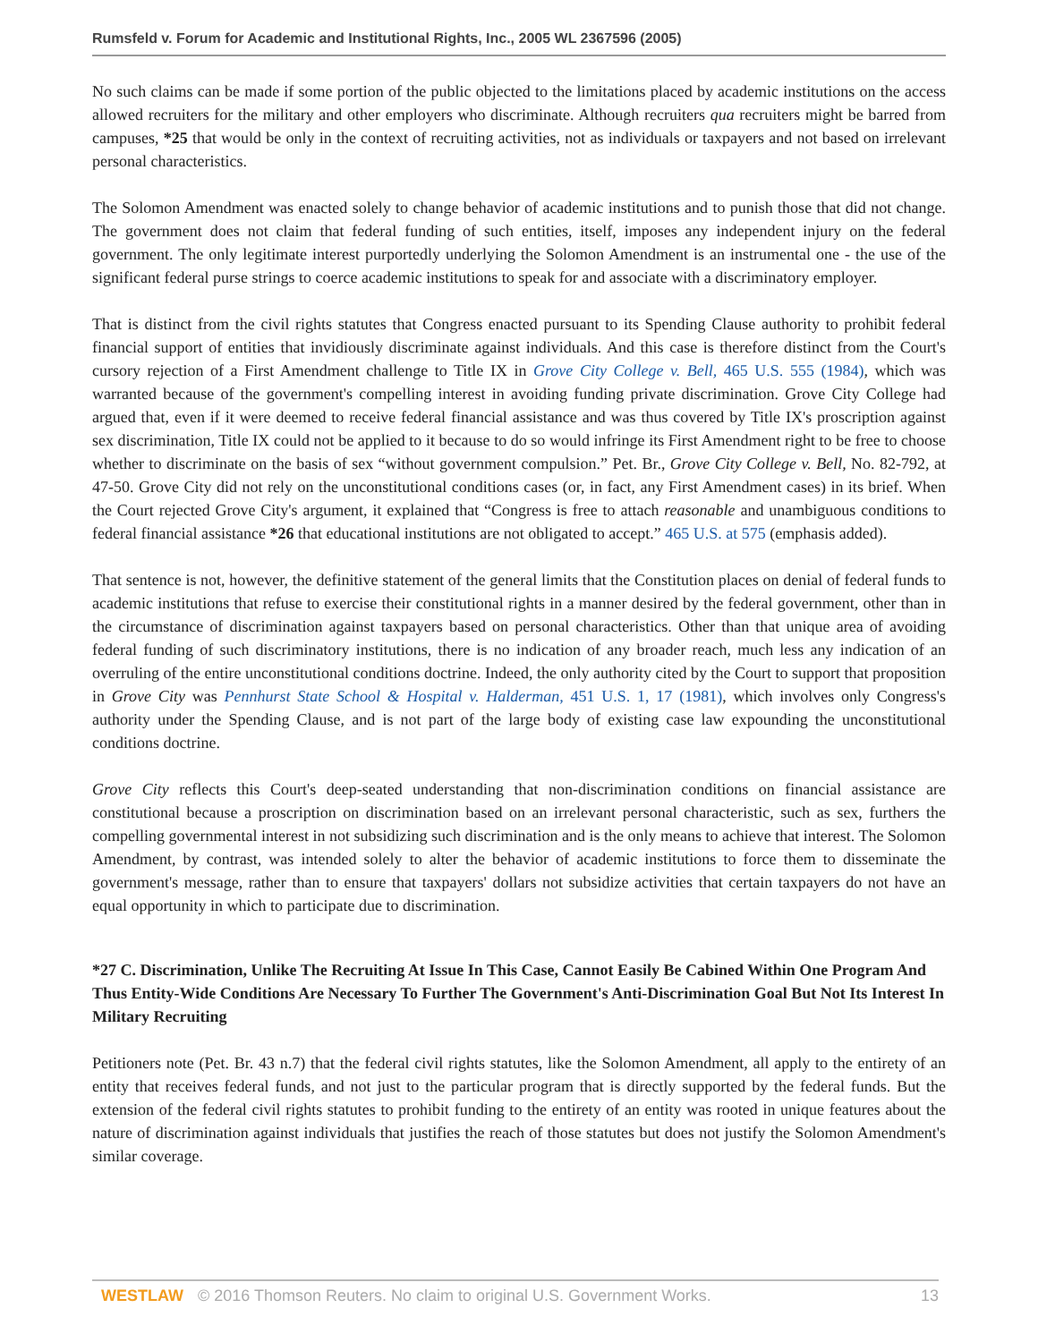Rumsfeld v. Forum for Academic and Institutional Rights, Inc., 2005 WL 2367596 (2005)
No such claims can be made if some portion of the public objected to the limitations placed by academic institutions on the access allowed recruiters for the military and other employers who discriminate. Although recruiters qua recruiters might be barred from campuses, *25 that would be only in the context of recruiting activities, not as individuals or taxpayers and not based on irrelevant personal characteristics.
The Solomon Amendment was enacted solely to change behavior of academic institutions and to punish those that did not change. The government does not claim that federal funding of such entities, itself, imposes any independent injury on the federal government. The only legitimate interest purportedly underlying the Solomon Amendment is an instrumental one - the use of the significant federal purse strings to coerce academic institutions to speak for and associate with a discriminatory employer.
That is distinct from the civil rights statutes that Congress enacted pursuant to its Spending Clause authority to prohibit federal financial support of entities that invidiously discriminate against individuals. And this case is therefore distinct from the Court's cursory rejection of a First Amendment challenge to Title IX in Grove City College v. Bell, 465 U.S. 555 (1984), which was warranted because of the government's compelling interest in avoiding funding private discrimination. Grove City College had argued that, even if it were deemed to receive federal financial assistance and was thus covered by Title IX's proscription against sex discrimination, Title IX could not be applied to it because to do so would infringe its First Amendment right to be free to choose whether to discriminate on the basis of sex “without government compulsion.” Pet. Br., Grove City College v. Bell, No. 82-792, at 47-50. Grove City did not rely on the unconstitutional conditions cases (or, in fact, any First Amendment cases) in its brief. When the Court rejected Grove City's argument, it explained that “Congress is free to attach reasonable and unambiguous conditions to federal financial assistance *26 that educational institutions are not obligated to accept.” 465 U.S. at 575 (emphasis added).
That sentence is not, however, the definitive statement of the general limits that the Constitution places on denial of federal funds to academic institutions that refuse to exercise their constitutional rights in a manner desired by the federal government, other than in the circumstance of discrimination against taxpayers based on personal characteristics. Other than that unique area of avoiding federal funding of such discriminatory institutions, there is no indication of any broader reach, much less any indication of an overruling of the entire unconstitutional conditions doctrine. Indeed, the only authority cited by the Court to support that proposition in Grove City was Pennhurst State School & Hospital v. Halderman, 451 U.S. 1, 17 (1981), which involves only Congress's authority under the Spending Clause, and is not part of the large body of existing case law expounding the unconstitutional conditions doctrine.
Grove City reflects this Court's deep-seated understanding that non-discrimination conditions on financial assistance are constitutional because a proscription on discrimination based on an irrelevant personal characteristic, such as sex, furthers the compelling governmental interest in not subsidizing such discrimination and is the only means to achieve that interest. The Solomon Amendment, by contrast, was intended solely to alter the behavior of academic institutions to force them to disseminate the government's message, rather than to ensure that taxpayers' dollars not subsidize activities that certain taxpayers do not have an equal opportunity in which to participate due to discrimination.
*27 C. Discrimination, Unlike The Recruiting At Issue In This Case, Cannot Easily Be Cabined Within One Program And Thus Entity-Wide Conditions Are Necessary To Further The Government's Anti-Discrimination Goal But Not Its Interest In Military Recruiting
Petitioners note (Pet. Br. 43 n.7) that the federal civil rights statutes, like the Solomon Amendment, all apply to the entirety of an entity that receives federal funds, and not just to the particular program that is directly supported by the federal funds. But the extension of the federal civil rights statutes to prohibit funding to the entirety of an entity was rooted in unique features about the nature of discrimination against individuals that justifies the reach of those statutes but does not justify the Solomon Amendment's similar coverage.
WESTLAW © 2016 Thomson Reuters. No claim to original U.S. Government Works. 13